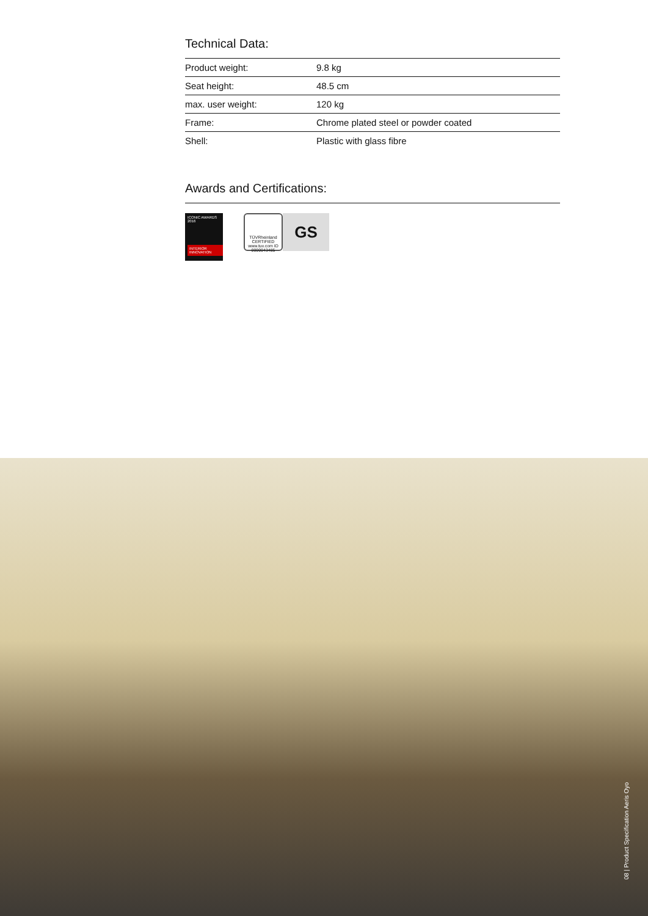Technical Data:
| Product weight: | 9.8 kg |
| Seat height: | 48.5 cm |
| max. user weight: | 120 kg |
| Frame: | Chrome plated steel or powder coated |
| Shell: | Plastic with glass fibre |
Awards and Certifications:
ICONIC AWARDS 2016
INTERIOR INNOVATION
TÜVRheinland CERTIFIED
www.tuv.com ID 0000043485
GS
08 | Product Specification Aeris Oyo